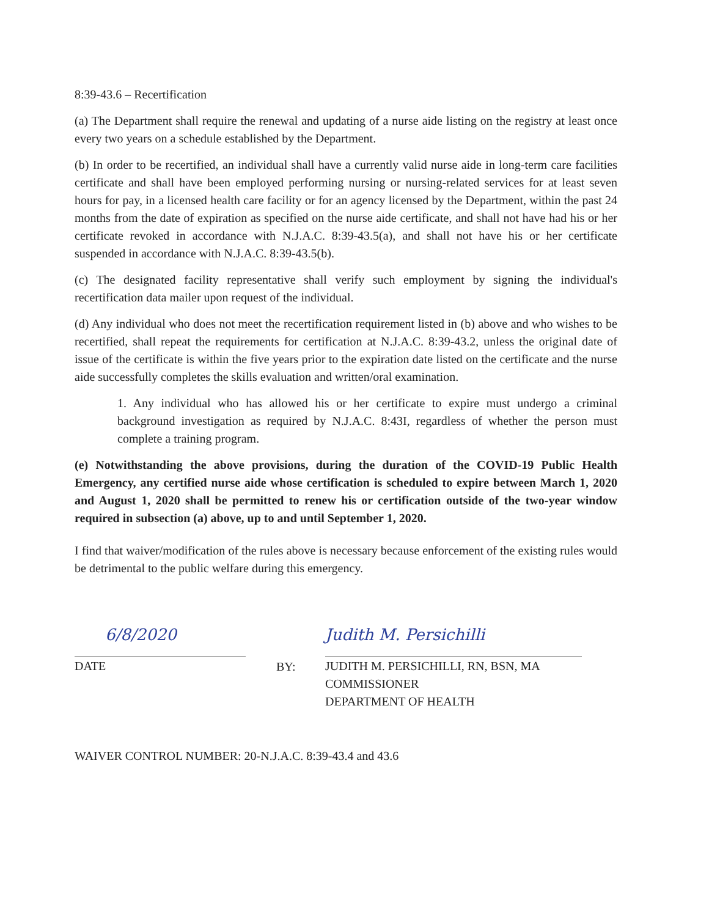8:39-43.6 – Recertification
(a) The Department shall require the renewal and updating of a nurse aide listing on the registry at least once every two years on a schedule established by the Department.
(b) In order to be recertified, an individual shall have a currently valid nurse aide in long-term care facilities certificate and shall have been employed performing nursing or nursing-related services for at least seven hours for pay, in a licensed health care facility or for an agency licensed by the Department, within the past 24 months from the date of expiration as specified on the nurse aide certificate, and shall not have had his or her certificate revoked in accordance with N.J.A.C. 8:39-43.5(a), and shall not have his or her certificate suspended in accordance with N.J.A.C. 8:39-43.5(b).
(c) The designated facility representative shall verify such employment by signing the individual's recertification data mailer upon request of the individual.
(d) Any individual who does not meet the recertification requirement listed in (b) above and who wishes to be recertified, shall repeat the requirements for certification at N.J.A.C. 8:39-43.2, unless the original date of issue of the certificate is within the five years prior to the expiration date listed on the certificate and the nurse aide successfully completes the skills evaluation and written/oral examination.
1. Any individual who has allowed his or her certificate to expire must undergo a criminal background investigation as required by N.J.A.C. 8:43I, regardless of whether the person must complete a training program.
(e) Notwithstanding the above provisions, during the duration of the COVID-19 Public Health Emergency, any certified nurse aide whose certification is scheduled to expire between March 1, 2020 and August 1, 2020 shall be permitted to renew his or certification outside of the two-year window required in subsection (a) above, up to and until September 1, 2020.
I find that waiver/modification of the rules above is necessary because enforcement of the existing rules would be detrimental to the public welfare during this emergency.
6/8/2020
DATE
BY:
Judith M. Persichilli
JUDITH M. PERSICHILLI, RN, BSN, MA
COMMISSIONER
DEPARTMENT OF HEALTH
WAIVER CONTROL NUMBER: 20-N.J.A.C. 8:39-43.4 and 43.6